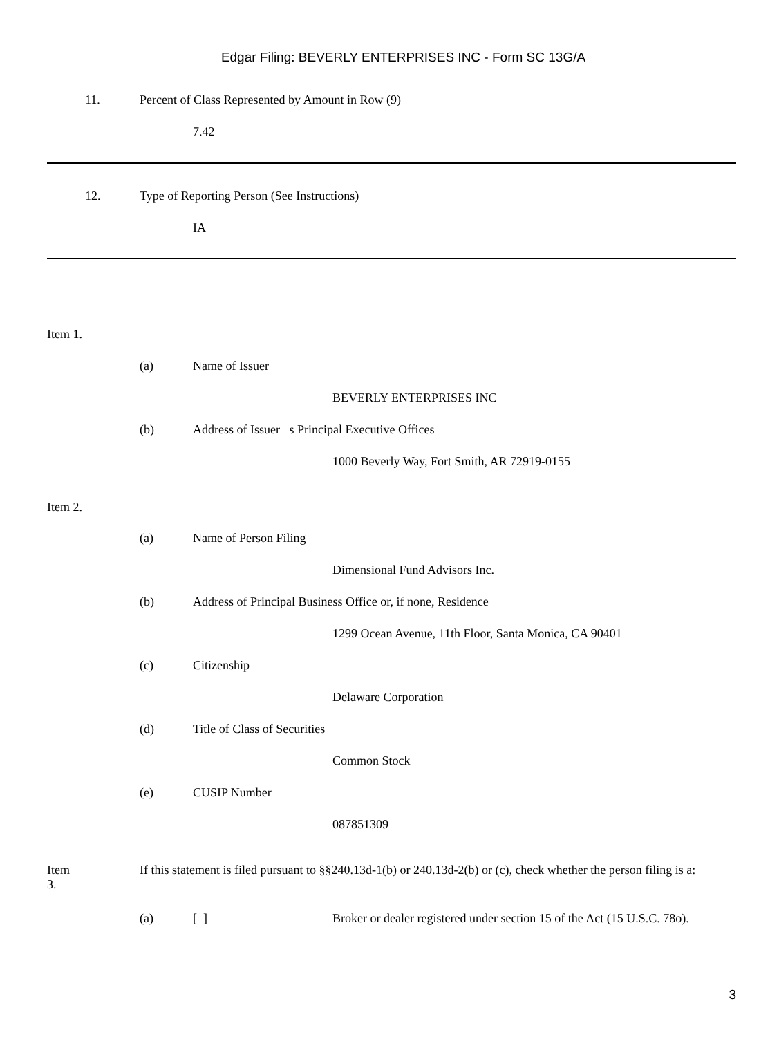Edgar Filing: BEVERLY ENTERPRISES INC - Form SC 13G/A
11.
Percent of Class Represented by Amount in Row (9)
7.42
12.
Type of Reporting Person (See Instructions)
IA
Item 1.
(a) Name of Issuer
BEVERLY ENTERPRISES INC
(b)
Address of Issuer s Principal Executive Offices
1000 Beverly Way, Fort Smith, AR 72919-0155
Item 2.
(a) Name of Person Filing
Dimensional Fund Advisors Inc.
(b)
Address of Principal Business Office or, if none, Residence
1299 Ocean Avenue, 11th Floor, Santa Monica, CA 90401
(c) Citizenship
Delaware Corporation
(d) Title of Class of Securities
Common Stock
(e) CUSIP Number
087851309
Item
3.
If this statement is filed pursuant to §§240.13d-1(b) or 240.13d-2(b) or (c), check whether the person filing is a:
(a) [ ]
Broker or dealer registered under section 15 of the Act (15 U.S.C. 78o).
3